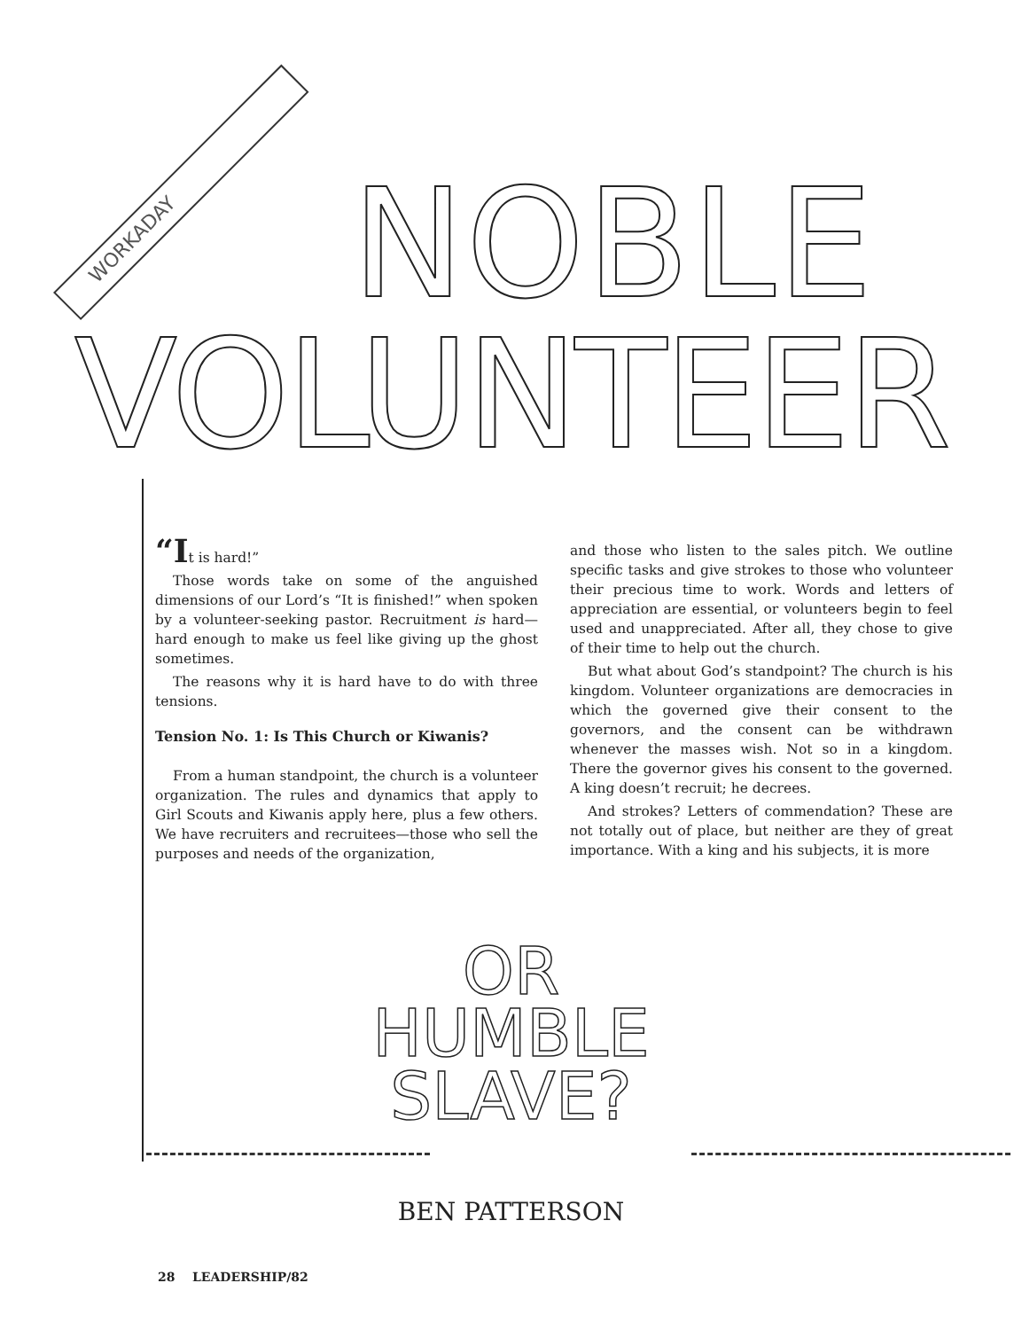WORKADAY
NOBLE
VOLUNTEER
“It is hard!”
Those words take on some of the anguished dimensions of our Lord’s “It is finished!” when spoken by a volunteer-seeking pastor. Recruitment is hard—hard enough to make us feel like giving up the ghost sometimes.
The reasons why it is hard have to do with three tensions.
Tension No. 1: Is This Church or Kiwanis?
From a human standpoint, the church is a volunteer organization. The rules and dynamics that apply to Girl Scouts and Kiwanis apply here, plus a few others. We have recruiters and recruitees—those who sell the purposes and needs of the organization,
and those who listen to the sales pitch. We outline specific tasks and give strokes to those who volunteer their precious time to work. Words and letters of appreciation are essential, or volunteers begin to feel used and unappreciated. After all, they chose to give of their time to help out the church.
But what about God’s standpoint? The church is his kingdom. Volunteer organizations are democracies in which the governed give their consent to the governors, and the consent can be withdrawn whenever the masses wish. Not so in a kingdom. There the governor gives his consent to the governed. A king doesn’t recruit; he decrees.
And strokes? Letters of commendation? These are not totally out of place, but neither are they of great importance. With a king and his subjects, it is more
OR
HUMBLE
SLAVE?
BEN PATTERSON
28 LEADERSHIP/82